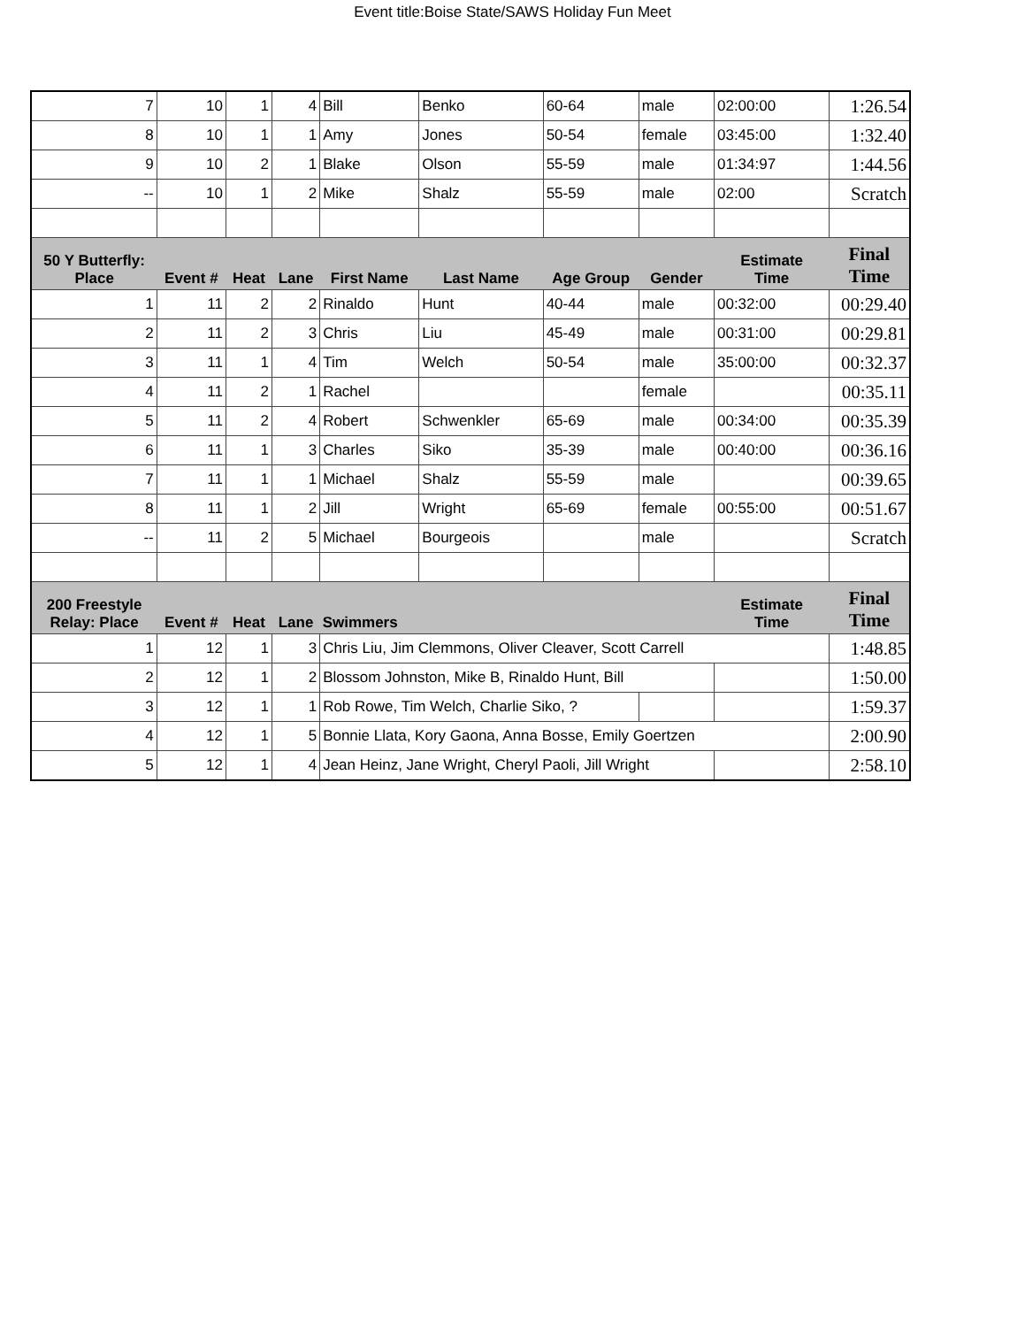Event title:Boise State/SAWS Holiday Fun Meet
| 7 | 10 | 1 | 4 | Bill | Benko | 60-64 | male | 02:00:00 | 1:26.54 |
| 8 | 10 | 1 | 1 | Amy | Jones | 50-54 | female | 03:45:00 | 1:32.40 |
| 9 | 10 | 2 | 1 | Blake | Olson | 55-59 | male | 01:34:97 | 1:44.56 |
| -- | 10 | 1 | 2 | Mike | Shalz | 55-59 | male | 02:00 | Scratch |
| 50 Y Butterfly: Place | Event # | Heat | Lane | First Name | Last Name | Age Group | Gender | Estimate Time | Final Time |
| 1 | 11 | 2 | 2 | Rinaldo | Hunt | 40-44 | male | 00:32:00 | 00:29.40 |
| 2 | 11 | 2 | 3 | Chris | Liu | 45-49 | male | 00:31:00 | 00:29.81 |
| 3 | 11 | 1 | 4 | Tim | Welch | 50-54 | male | 35:00:00 | 00:32.37 |
| 4 | 11 | 2 | 1 | Rachel | | | female | | 00:35.11 |
| 5 | 11 | 2 | 4 | Robert | Schwenkler | 65-69 | male | 00:34:00 | 00:35.39 |
| 6 | 11 | 1 | 3 | Charles | Siko | 35-39 | male | 00:40:00 | 00:36.16 |
| 7 | 11 | 1 | 1 | Michael | Shalz | 55-59 | male | | 00:39.65 |
| 8 | 11 | 1 | 2 | Jill | Wright | 65-69 | female | 00:55:00 | 00:51.67 |
| -- | 11 | 2 | 5 | Michael | Bourgeois | | male | | Scratch |
| 200 Freestyle Relay: Place | Event # | Heat | Lane | Swimmers | | | | Estimate Time | Final Time |
| 1 | 12 | 1 | 3 | Chris Liu, Jim Clemmons, Oliver Cleaver, Scott Carrell | | | | | 1:48.85 |
| 2 | 12 | 1 | 2 | Blossom Johnston, Mike B, Rinaldo Hunt, Bill | | | | | 1:50.00 |
| 3 | 12 | 1 | 1 | Rob Rowe, Tim Welch, Charlie Siko, ? | | | | | 1:59.37 |
| 4 | 12 | 1 | 5 | Bonnie Llata, Kory Gaona, Anna Bosse, Emily Goertzen | | | | | 2:00.90 |
| 5 | 12 | 1 | 4 | Jean Heinz, Jane Wright, Cheryl Paoli, Jill Wright | | | | | 2:58.10 |